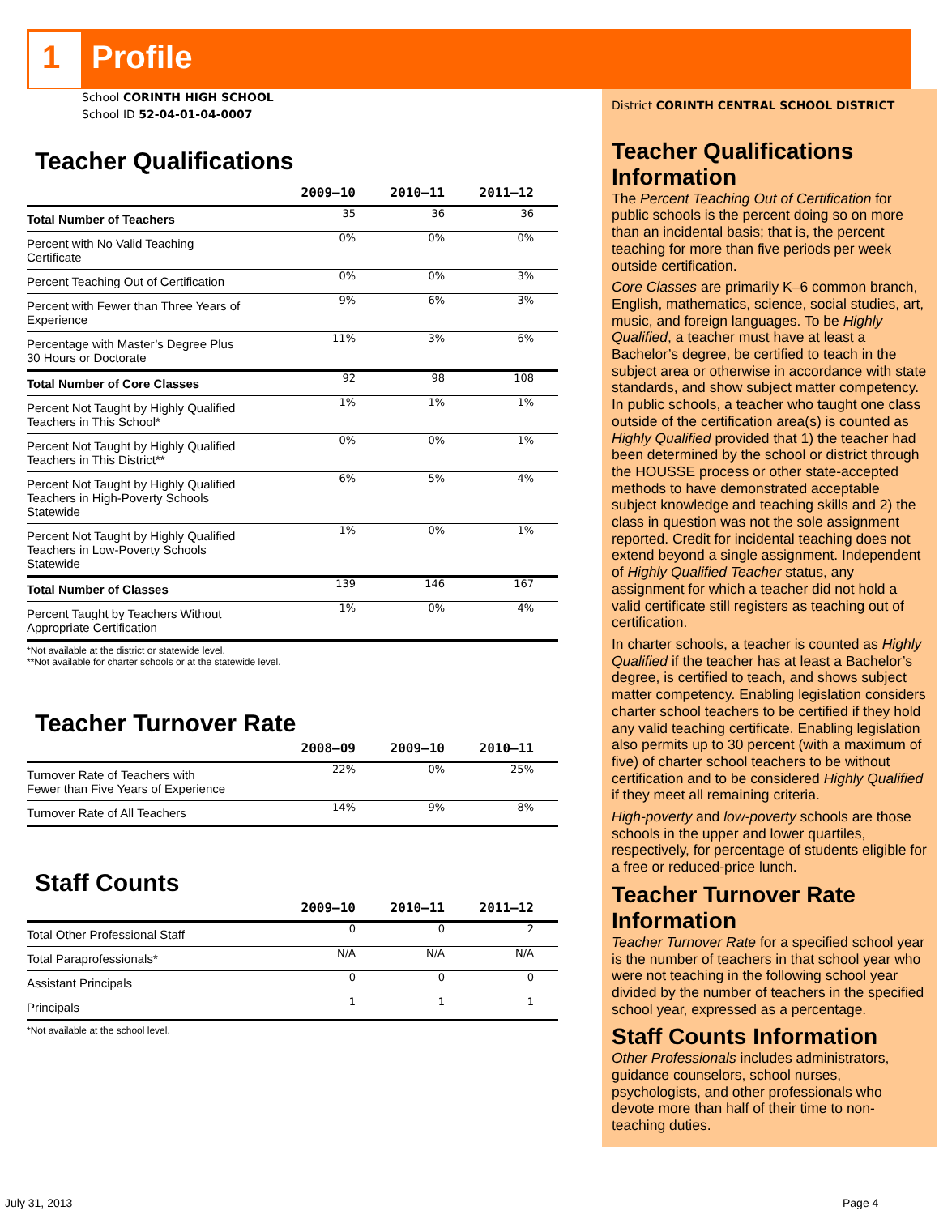1 Profile
School CORINTH HIGH SCHOOL
School ID 52-04-01-04-0007
Teacher Qualifications
| | 2009–10 | 2010–11 | 2011–12 |
| --- | --- | --- | --- |
| Total Number of Teachers | 35 | 36 | 36 |
| Percent with No Valid Teaching Certificate | 0% | 0% | 0% |
| Percent Teaching Out of Certification | 0% | 0% | 3% |
| Percent with Fewer than Three Years of Experience | 9% | 6% | 3% |
| Percentage with Master’s Degree Plus 30 Hours or Doctorate | 11% | 3% | 6% |
| Total Number of Core Classes | 92 | 98 | 108 |
| Percent Not Taught by Highly Qualified Teachers in This School* | 1% | 1% | 1% |
| Percent Not Taught by Highly Qualified Teachers in This District** | 0% | 0% | 1% |
| Percent Not Taught by Highly Qualified Teachers in High-Poverty Schools Statewide | 6% | 5% | 4% |
| Percent Not Taught by Highly Qualified Teachers in Low-Poverty Schools Statewide | 1% | 0% | 1% |
| Total Number of Classes | 139 | 146 | 167 |
| Percent Taught by Teachers Without Appropriate Certification | 1% | 0% | 4% |
*Not available at the district or statewide level.
**Not available for charter schools or at the statewide level.
Teacher Turnover Rate
| | 2008–09 | 2009–10 | 2010–11 |
| --- | --- | --- | --- |
| Turnover Rate of Teachers with Fewer than Five Years of Experience | 22% | 0% | 25% |
| Turnover Rate of All Teachers | 14% | 9% | 8% |
Staff Counts
| | 2009–10 | 2010–11 | 2011–12 |
| --- | --- | --- | --- |
| Total Other Professional Staff | 0 | 0 | 2 |
| Total Paraprofessionals* | N/A | N/A | N/A |
| Assistant Principals | 0 | 0 | 0 |
| Principals | 1 | 1 | 1 |
*Not available at the school level.
District CORINTH CENTRAL SCHOOL DISTRICT
Teacher Qualifications Information
The Percent Teaching Out of Certification for public schools is the percent doing so on more than an incidental basis; that is, the percent teaching for more than five periods per week outside certification.
Core Classes are primarily K–6 common branch, English, mathematics, science, social studies, art, music, and foreign languages. To be Highly Qualified, a teacher must have at least a Bachelor’s degree, be certified to teach in the subject area or otherwise in accordance with state standards, and show subject matter competency.
In public schools, a teacher who taught one class outside of the certification area(s) is counted as Highly Qualified provided that 1) the teacher had been determined by the school or district through the HOUSSE process or other state-accepted methods to have demonstrated acceptable subject knowledge and teaching skills and 2) the class in question was not the sole assignment reported. Credit for incidental teaching does not extend beyond a single assignment. Independent of Highly Qualified Teacher status, any assignment for which a teacher did not hold a valid certificate still registers as teaching out of certification.
In charter schools, a teacher is counted as Highly Qualified if the teacher has at least a Bachelor’s degree, is certified to teach, and shows subject matter competency. Enabling legislation considers charter school teachers to be certified if they hold any valid teaching certificate. Enabling legislation also permits up to 30 percent (with a maximum of five) of charter school teachers to be without certification and to be considered Highly Qualified if they meet all remaining criteria.
High-poverty and low-poverty schools are those schools in the upper and lower quartiles, respectively, for percentage of students eligible for a free or reduced-price lunch.
Teacher Turnover Rate Information
Teacher Turnover Rate for a specified school year is the number of teachers in that school year who were not teaching in the following school year divided by the number of teachers in the specified school year, expressed as a percentage.
Staff Counts Information
Other Professionals includes administrators, guidance counselors, school nurses, psychologists, and other professionals who devote more than half of their time to non-teaching duties.
July 31, 2013 Page 4